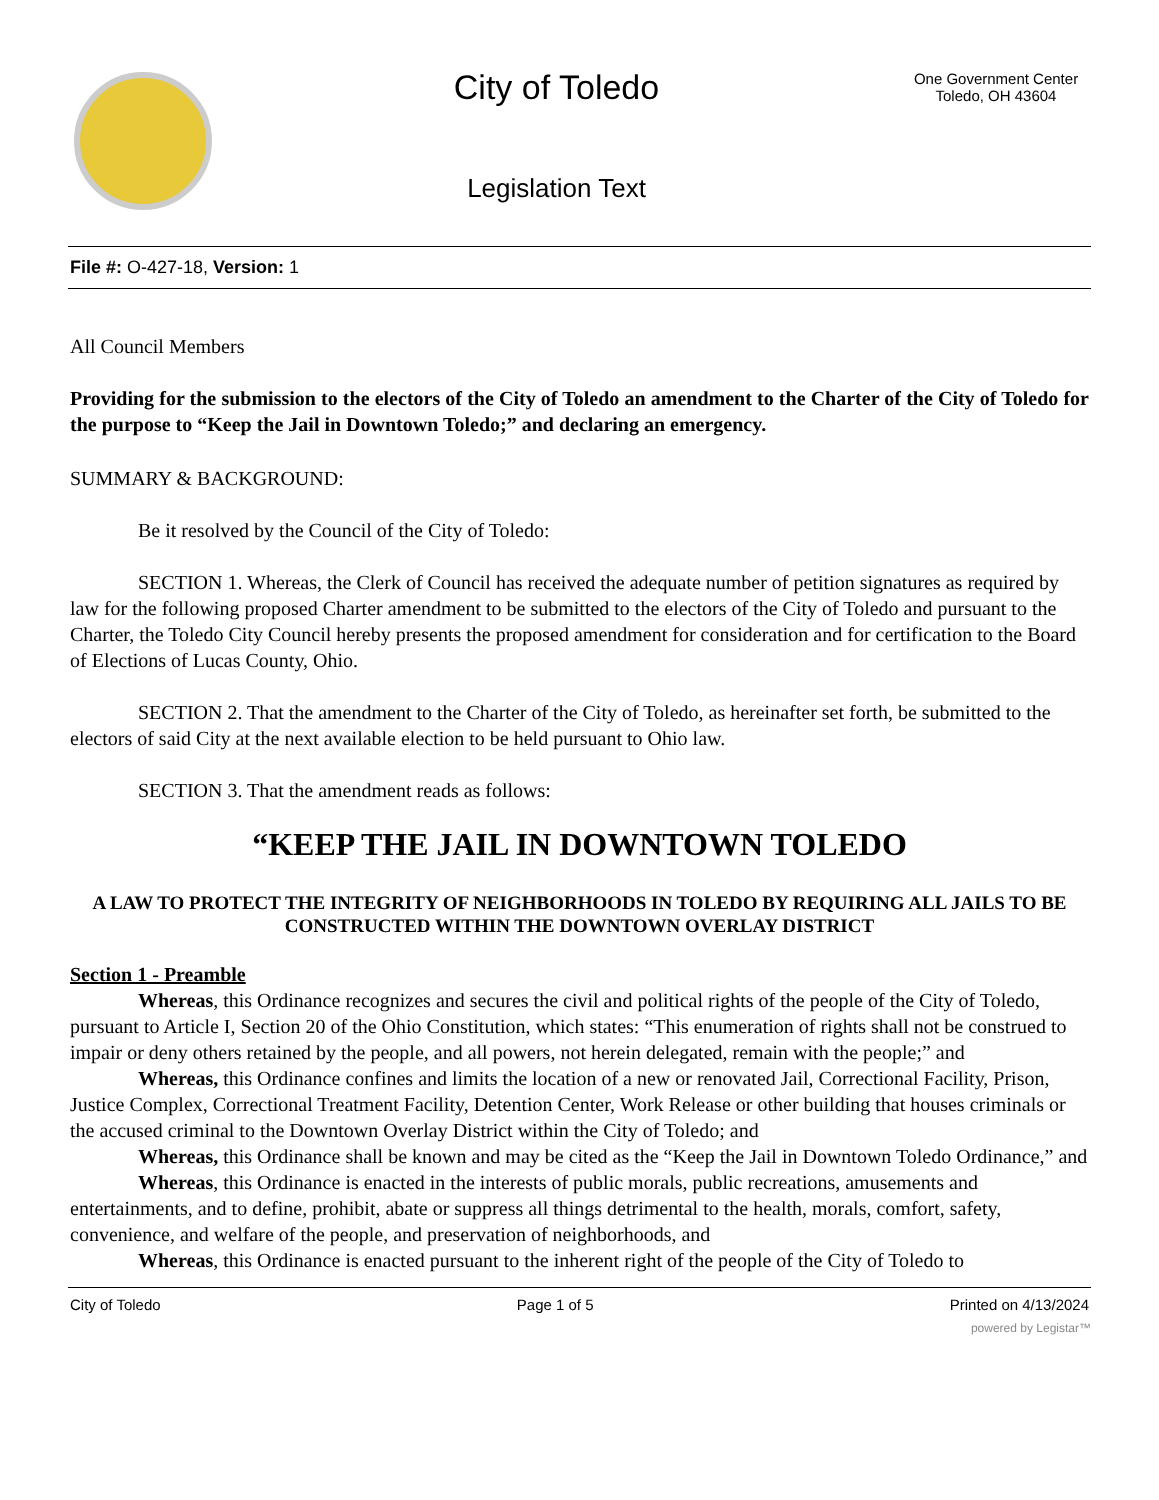City of Toledo
Legislation Text
One Government Center
Toledo, OH 43604
File #: O-427-18, Version: 1
All Council Members
Providing for the submission to the electors of the City of Toledo an amendment to the Charter of the City of Toledo for the purpose to “Keep the Jail in Downtown Toledo;” and declaring an emergency.
SUMMARY & BACKGROUND:
Be it resolved by the Council of the City of Toledo:
SECTION 1. Whereas, the Clerk of Council has received the adequate number of petition signatures as required by law for the following proposed Charter amendment to be submitted to the electors of the City of Toledo and pursuant to the Charter, the Toledo City Council hereby presents the proposed amendment for consideration and for certification to the Board of Elections of Lucas County, Ohio.
SECTION 2. That the amendment to the Charter of the City of Toledo, as hereinafter set forth, be submitted to the electors of said City at the next available election to be held pursuant to Ohio law.
SECTION 3. That the amendment reads as follows:
“KEEP THE JAIL IN DOWNTOWN TOLEDO
A LAW TO PROTECT THE INTEGRITY OF NEIGHBORHOODS IN TOLEDO BY REQUIRING ALL JAILS TO BE CONSTRUCTED WITHIN THE DOWNTOWN OVERLAY DISTRICT
Section 1 - Preamble
Whereas, this Ordinance recognizes and secures the civil and political rights of the people of the City of Toledo, pursuant to Article I, Section 20 of the Ohio Constitution, which states: “This enumeration of rights shall not be construed to impair or deny others retained by the people, and all powers, not herein delegated, remain with the people;” and
Whereas, this Ordinance confines and limits the location of a new or renovated Jail, Correctional Facility, Prison, Justice Complex, Correctional Treatment Facility, Detention Center, Work Release or other building that houses criminals or the accused criminal to the Downtown Overlay District within the City of Toledo; and
Whereas, this Ordinance shall be known and may be cited as the “Keep the Jail in Downtown Toledo Ordinance,” and
Whereas, this Ordinance is enacted in the interests of public morals, public recreations, amusements and entertainments, and to define, prohibit, abate or suppress all things detrimental to the health, morals, comfort, safety, convenience, and welfare of the people, and preservation of neighborhoods, and
Whereas, this Ordinance is enacted pursuant to the inherent right of the people of the City of Toledo to
City of Toledo Page 1 of 5 Printed on 4/13/2024
powered by Legistar™